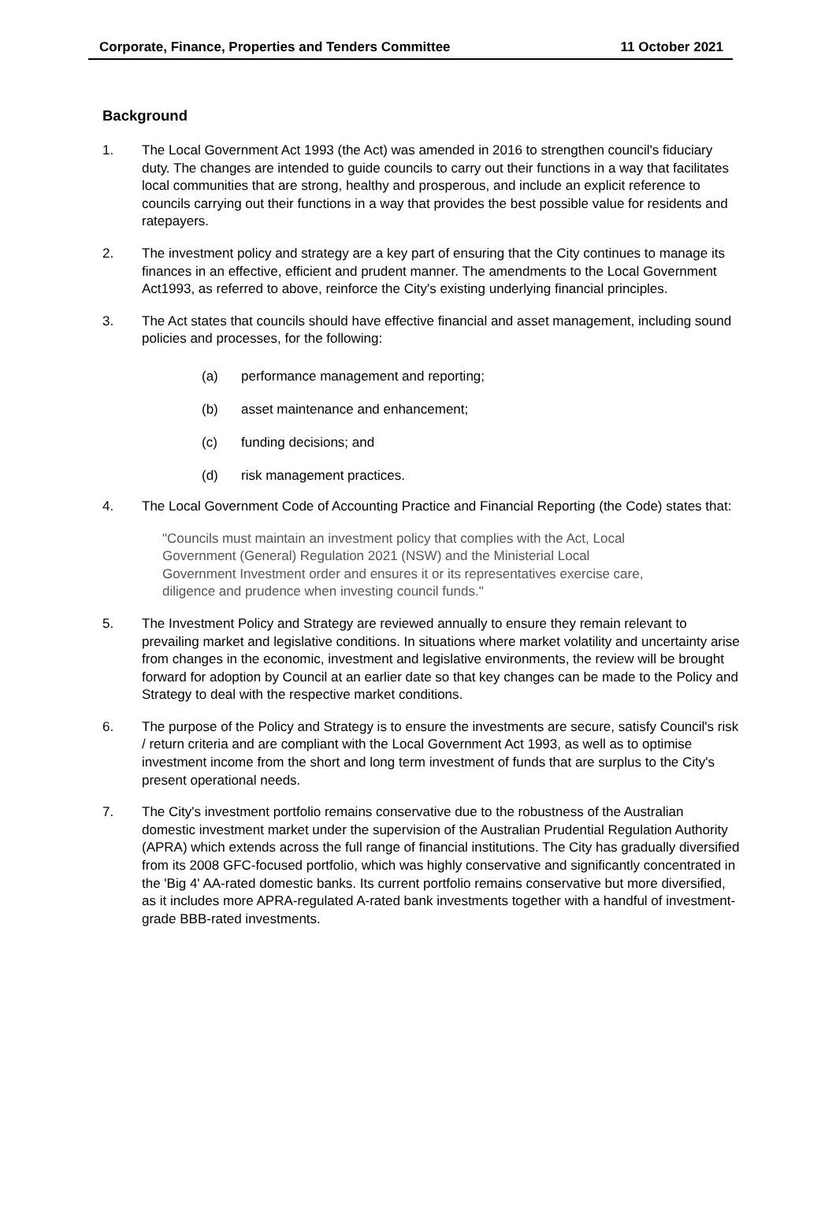Corporate, Finance, Properties and Tenders Committee 11 October 2021
Background
1. The Local Government Act 1993 (the Act) was amended in 2016 to strengthen council's fiduciary duty. The changes are intended to guide councils to carry out their functions in a way that facilitates local communities that are strong, healthy and prosperous, and include an explicit reference to councils carrying out their functions in a way that provides the best possible value for residents and ratepayers.
2. The investment policy and strategy are a key part of ensuring that the City continues to manage its finances in an effective, efficient and prudent manner. The amendments to the Local Government Act1993, as referred to above, reinforce the City's existing underlying financial principles.
3. The Act states that councils should have effective financial and asset management, including sound policies and processes, for the following:
(a) performance management and reporting;
(b) asset maintenance and enhancement;
(c) funding decisions; and
(d) risk management practices.
4. The Local Government Code of Accounting Practice and Financial Reporting (the Code) states that:
"Councils must maintain an investment policy that complies with the Act, Local Government (General) Regulation 2021 (NSW) and the Ministerial Local Government Investment order and ensures it or its representatives exercise care, diligence and prudence when investing council funds."
5. The Investment Policy and Strategy are reviewed annually to ensure they remain relevant to prevailing market and legislative conditions. In situations where market volatility and uncertainty arise from changes in the economic, investment and legislative environments, the review will be brought forward for adoption by Council at an earlier date so that key changes can be made to the Policy and Strategy to deal with the respective market conditions.
6. The purpose of the Policy and Strategy is to ensure the investments are secure, satisfy Council's risk / return criteria and are compliant with the Local Government Act 1993, as well as to optimise investment income from the short and long term investment of funds that are surplus to the City's present operational needs.
7. The City's investment portfolio remains conservative due to the robustness of the Australian domestic investment market under the supervision of the Australian Prudential Regulation Authority (APRA) which extends across the full range of financial institutions. The City has gradually diversified from its 2008 GFC-focused portfolio, which was highly conservative and significantly concentrated in the 'Big 4' AA-rated domestic banks. Its current portfolio remains conservative but more diversified, as it includes more APRA-regulated A-rated bank investments together with a handful of investment-grade BBB-rated investments.